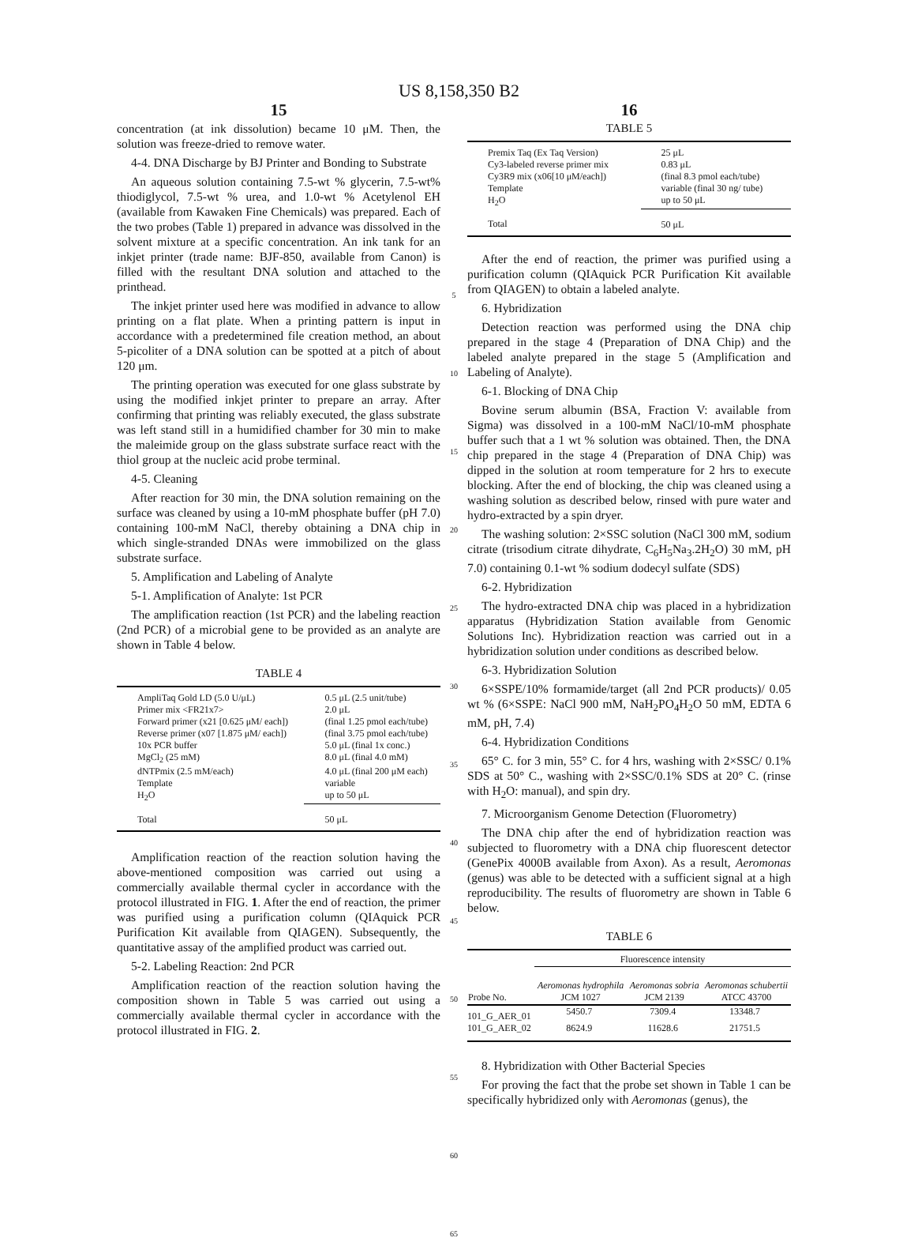US 8,158,350 B2
15
concentration (at ink dissolution) became 10 μM. Then, the solution was freeze-dried to remove water.
4-4. DNA Discharge by BJ Printer and Bonding to Substrate
An aqueous solution containing 7.5-wt % glycerin, 7.5-wt% thiodiglycol, 7.5-wt % urea, and 1.0-wt % Acetylenol EH (available from Kawaken Fine Chemicals) was prepared. Each of the two probes (Table 1) prepared in advance was dissolved in the solvent mixture at a specific concentration. An ink tank for an inkjet printer (trade name: BJF-850, available from Canon) is filled with the resultant DNA solution and attached to the printhead.
The inkjet printer used here was modified in advance to allow printing on a flat plate. When a printing pattern is input in accordance with a predetermined file creation method, an about 5-picoliter of a DNA solution can be spotted at a pitch of about 120 μm.
The printing operation was executed for one glass substrate by using the modified inkjet printer to prepare an array. After confirming that printing was reliably executed, the glass substrate was left stand still in a humidified chamber for 30 min to make the maleimide group on the glass substrate surface react with the thiol group at the nucleic acid probe terminal.
4-5. Cleaning
After reaction for 30 min, the DNA solution remaining on the surface was cleaned by using a 10-mM phosphate buffer (pH 7.0) containing 100-mM NaCl, thereby obtaining a DNA chip in which single-stranded DNAs were immobilized on the glass substrate surface.
5. Amplification and Labeling of Analyte
5-1. Amplification of Analyte: 1st PCR
The amplification reaction (1st PCR) and the labeling reaction (2nd PCR) of a microbial gene to be provided as an analyte are shown in Table 4 below.
TABLE 4
| AmpliTaq Gold LD (5.0 U/μL) | 0.5 μL (2.5 unit/tube) |
| Primer mix <FR21x7> | 2.0 μL |
| Forward primer (x21 [0.625 μM/ each]) | (final 1.25 pmol each/tube) |
| Reverse primer (x07 [1.875 μM/ each]) | (final 3.75 pmol each/tube) |
| 10x PCR buffer | 5.0 μL (final 1x conc.) |
| MgCl<sub>2</sub> (25 mM) | 8.0 μL (final 4.0 mM) |
| dNTPmix (2.5 mM/each) | 4.0 μL (final 200 μM each) |
| Template | variable |
| H<sub>2</sub>O | up to 50 μL |
| Total | 50 μL |
Amplification reaction of the reaction solution having the above-mentioned composition was carried out using a commercially available thermal cycler in accordance with the protocol illustrated in FIG. 1. After the end of reaction, the primer was purified using a purification column (QIAquick PCR Purification Kit available from QIAGEN). Subsequently, the quantitative assay of the amplified product was carried out.
5-2. Labeling Reaction: 2nd PCR
Amplification reaction of the reaction solution having the composition shown in Table 5 was carried out using a commercially available thermal cycler in accordance with the protocol illustrated in FIG. 2.
5
10
15
20
25
30
35
40
45
50
55
60
65
16
TABLE 5
| Premix Taq (Ex Taq Version) | 25 μL |
| Cy3-labeled reverse primer mix | 0.83 μL |
| Cy3R9 mix (x06[10 μM/each]) | (final 8.3 pmol each/tube) |
| Template | variable (final 30 ng/ tube) |
| H<sub>2</sub>O | up to 50 μL |
| Total | 50 μL |
After the end of reaction, the primer was purified using a purification column (QIAquick PCR Purification Kit available from QIAGEN) to obtain a labeled analyte.
6. Hybridization
Detection reaction was performed using the DNA chip prepared in the stage 4 (Preparation of DNA Chip) and the labeled analyte prepared in the stage 5 (Amplification and Labeling of Analyte).
6-1. Blocking of DNA Chip
Bovine serum albumin (BSA, Fraction V: available from Sigma) was dissolved in a 100-mM NaCl/10-mM phosphate buffer such that a 1 wt % solution was obtained. Then, the DNA chip prepared in the stage 4 (Preparation of DNA Chip) was dipped in the solution at room temperature for 2 hrs to execute blocking. After the end of blocking, the chip was cleaned using a washing solution as described below, rinsed with pure water and hydro-extracted by a spin dryer.
The washing solution: 2×SSC solution (NaCl 300 mM, sodium citrate (trisodium citrate dihydrate, C<sub>6</sub>H<sub>5</sub>Na<sub>3</sub>.2H<sub>2</sub>O) 30 mM, pH 7.0) containing 0.1-wt % sodium dodecyl sulfate (SDS)
6-2. Hybridization
The hydro-extracted DNA chip was placed in a hybridization apparatus (Hybridization Station available from Genomic Solutions Inc). Hybridization reaction was carried out in a hybridization solution under conditions as described below.
6-3. Hybridization Solution
6×SSPE/10% formamide/target (all 2nd PCR products)/ 0.05 wt % (6×SSPE: NaCl 900 mM, NaH<sub>2</sub>PO<sub>4</sub>H<sub>2</sub>O 50 mM, EDTA 6 mM, pH, 7.4)
6-4. Hybridization Conditions
65° C. for 3 min, 55° C. for 4 hrs, washing with 2×SSC/ 0.1% SDS at 50° C., washing with 2×SSC/0.1% SDS at 20° C. (rinse with H<sub>2</sub>O: manual), and spin dry.
7. Microorganism Genome Detection (Fluorometry)
The DNA chip after the end of hybridization reaction was subjected to fluorometry with a DNA chip fluorescent detector (GenePix 4000B available from Axon). As a result, Aeromonas (genus) was able to be detected with a sufficient signal at a high reproducibility. The results of fluorometry are shown in Table 6 below.
TABLE 6
| | Fluorescence intensity | | |
| --- | --- | --- | --- |
| Probe No. | Aeromonas hydrophila JCM 1027 | Aeromonas sobria JCM 2139 | Aeromonas schubertii ATCC 43700 |
| 101_G_AER_01 | 5450.7 | 7309.4 | 13348.7 |
| 101_G_AER_02 | 8624.9 | 11628.6 | 21751.5 |
8. Hybridization with Other Bacterial Species
For proving the fact that the probe set shown in Table 1 can be specifically hybridized only with Aeromonas (genus), the